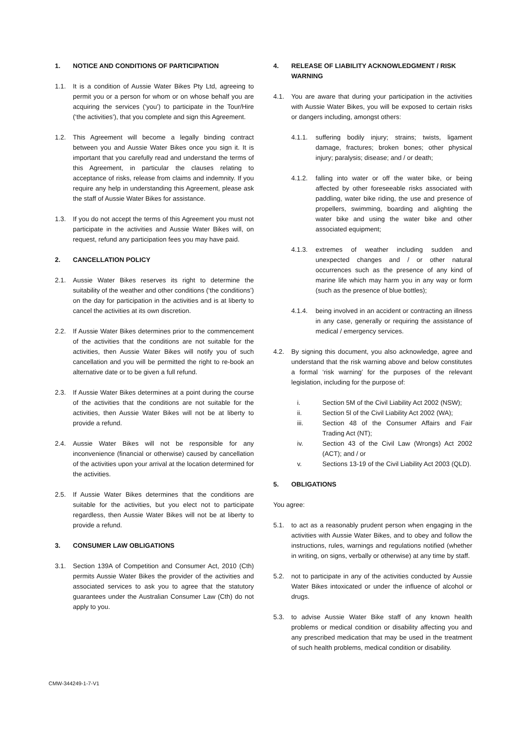1. NOTICE AND CONDITIONS OF PARTICIPATION
1.1. It is a condition of Aussie Water Bikes Pty Ltd, agreeing to permit you or a person for whom or on whose behalf you are acquiring the services (‘you’) to participate in the Tour/Hire (‘the activities’), that you complete and sign this Agreement.
1.2. This Agreement will become a legally binding contract between you and Aussie Water Bikes once you sign it. It is important that you carefully read and understand the terms of this Agreement, in particular the clauses relating to acceptance of risks, release from claims and indemnity. If you require any help in understanding this Agreement, please ask the staff of Aussie Water Bikes for assistance.
1.3. If you do not accept the terms of this Agreement you must not participate in the activities and Aussie Water Bikes will, on request, refund any participation fees you may have paid.
2. CANCELLATION POLICY
2.1. Aussie Water Bikes reserves its right to determine the suitability of the weather and other conditions (‘the conditions’) on the day for participation in the activities and is at liberty to cancel the activities at its own discretion.
2.2. If Aussie Water Bikes determines prior to the commencement of the activities that the conditions are not suitable for the activities, then Aussie Water Bikes will notify you of such cancellation and you will be permitted the right to re-book an alternative date or to be given a full refund.
2.3. If Aussie Water Bikes determines at a point during the course of the activities that the conditions are not suitable for the activities, then Aussie Water Bikes will not be at liberty to provide a refund.
2.4. Aussie Water Bikes will not be responsible for any inconvenience (financial or otherwise) caused by cancellation of the activities upon your arrival at the location determined for the activities.
2.5. If Aussie Water Bikes determines that the conditions are suitable for the activities, but you elect not to participate regardless, then Aussie Water Bikes will not be at liberty to provide a refund.
3. CONSUMER LAW OBLIGATIONS
3.1. Section 139A of Competition and Consumer Act, 2010 (Cth) permits Aussie Water Bikes the provider of the activities and associated services to ask you to agree that the statutory guarantees under the Australian Consumer Law (Cth) do not apply to you.
4. RELEASE OF LIABILITY ACKNOWLEDGMENT / RISK WARNING
4.1. You are aware that during your participation in the activities with Aussie Water Bikes, you will be exposed to certain risks or dangers including, amongst others:
4.1.1. suffering bodily injury; strains; twists, ligament damage, fractures; broken bones; other physical injury; paralysis; disease; and / or death;
4.1.2. falling into water or off the water bike, or being affected by other foreseeable risks associated with paddling, water bike riding, the use and presence of propellers, swimming, boarding and alighting the water bike and using the water bike and other associated equipment;
4.1.3. extremes of weather including sudden and unexpected changes and / or other natural occurrences such as the presence of any kind of marine life which may harm you in any way or form (such as the presence of blue bottles);
4.1.4. being involved in an accident or contracting an illness in any case, generally or requiring the assistance of medical / emergency services.
4.2. By signing this document, you also acknowledge, agree and understand that the risk warning above and below constitutes a formal ‘risk warning’ for the purposes of the relevant legislation, including for the purpose of:
i. Section 5M of the Civil Liability Act 2002 (NSW);
ii. Section 5l of the Civil Liability Act 2002 (WA);
iii. Section 48 of the Consumer Affairs and Fair Trading Act (NT);
iv. Section 43 of the Civil Law (Wrongs) Act 2002 (ACT); and / or
v. Sections 13-19 of the Civil Liability Act 2003 (QLD).
5. OBLIGATIONS
You agree:
5.1. to act as a reasonably prudent person when engaging in the activities with Aussie Water Bikes, and to obey and follow the instructions, rules, warnings and regulations notified (whether in writing, on signs, verbally or otherwise) at any time by staff.
5.2. not to participate in any of the activities conducted by Aussie Water Bikes intoxicated or under the influence of alcohol or drugs.
5.3. to advise Aussie Water Bike staff of any known health problems or medical condition or disability affecting you and any prescribed medication that may be used in the treatment of such health problems, medical condition or disability.
CMW-344249-1-7-V1